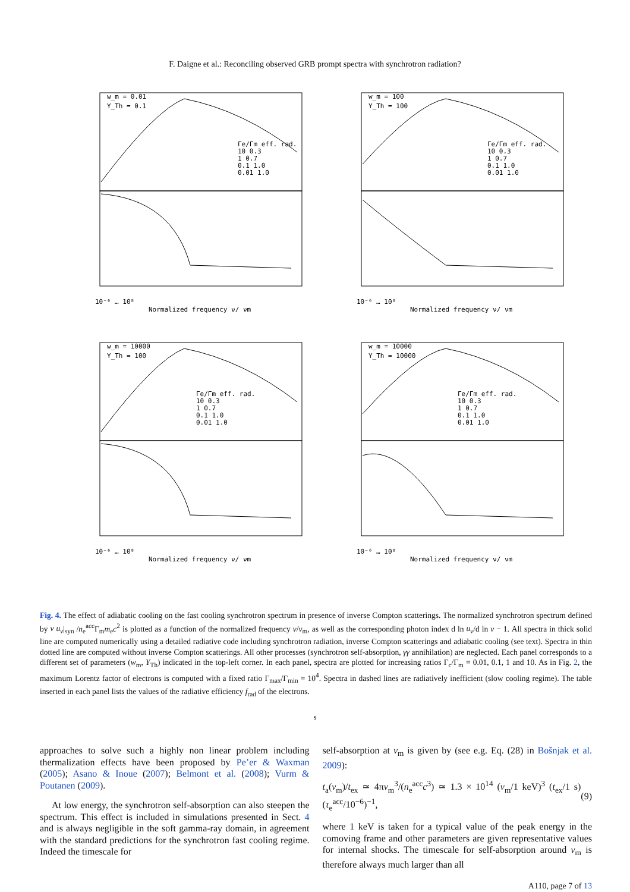F. Daigne et al.: Reconciling observed GRB prompt spectra with synchrotron radiation?
w_m = 0.01
Y_Th = 0.1
Γe/Γm eff. rad.
10 0.3
1 0.7
0.1 1.0
0.01 1.0
10⁻⁶ … 10⁸
Normalized frequency ν/ νm
w_m = 100
Y_Th = 100
Γe/Γm eff. rad.
10 0.3
1 0.7
0.1 1.0
0.01 1.0
10⁻⁶ … 10⁸
Normalized frequency ν/ νm
w_m = 10000
Y_Th = 100
Γe/Γm eff. rad.
10 0.3
1 0.7
0.1 1.0
0.01 1.0
10⁻⁶ … 10⁸
Normalized frequency ν/ νm
w_m = 10000
Y_Th = 10000
Γe/Γm eff. rad.
10 0.3
1 0.7
0.1 1.0
0.01 1.0
10⁻⁶ … 10⁸
Normalized frequency ν/ νm
Fig. 4. The effect of adiabatic cooling on the fast cooling synchrotron spectrum in presence of inverse Compton scatterings. The normalized synchrotron spectrum defined by ν u<sub>ν</sub>|<sub>syn</sub> /n<sub>e</sub><sup>acc</sup>Γ<sub>m</sub>m<sub>e</sub>c<sup>2</sup> is plotted as a function of the normalized frequency ν/ν<sub>m</sub>, as well as the corresponding photon index d ln u<sub>ν</sub>/d ln ν − 1. All spectra in thick solid line are computed numerically using a detailed radiative code including synchrotron radiation, inverse Compton scatterings and adiabatic cooling (see text). Spectra in thin dotted line are computed without inverse Compton scatterings. All other processes (synchrotron self-absorption, γγ annihilation) are neglected. Each panel corresponds to a different set of parameters (w<sub>m</sub>, Y<sub>Th</sub>) indicated in the top-left corner. In each panel, spectra are plotted for increasing ratios Γ<sub>c</sub>/Γ<sub>m</sub> = 0.01, 0.1, 1 and 10. As in Fig. 2, the maximum Lorentz factor of electrons is computed with a fixed ratio Γ<sub>max</sub>/Γ<sub>min</sub> = 10<sup>4</sup>. Spectra in dashed lines are radiatively inefficient (slow cooling regime). The table inserted in each panel lists the values of the radiative efficiency f<sub>rad</sub> of the electrons.
s
approaches to solve such a highly non linear problem including thermalization effects have been proposed by Pe’er & Waxman (2005); Asano & Inoue (2007); Belmont et al. (2008); Vurm & Poutanen (2009).
At low energy, the synchrotron self-absorption can also steepen the spectrum. This effect is included in simulations presented in Sect. 4 and is always negligible in the soft gamma-ray domain, in agreement with the standard predictions for the synchrotron fast cooling regime. Indeed the timescale for
self-absorption at ν<sub>m</sub> is given by (see e.g. Eq. (28) in Bošnjak et al. 2009):
t<sub>a</sub>(ν<sub>m</sub>)/t<sub>ex</sub> ≃ 4πν<sub>m</sub><sup>3</sup>/(n<sub>e</sub><sup>acc</sup>c<sup>3</sup>) ≃ 1.3 × 10<sup>14</sup> (ν<sub>m</sub>/1 keV)<sup>3</sup> (t<sub>ex</sub>/1 s)(τ<sub>e</sub><sup>acc</sup>/10<sup>−6</sup>)<sup>−1</sup>, (9)
where 1 keV is taken for a typical value of the peak energy in the comoving frame and other parameters are given representative values for internal shocks. The timescale for self-absorption around ν<sub>m</sub> is therefore always much larger than all
A110, page 7 of 13